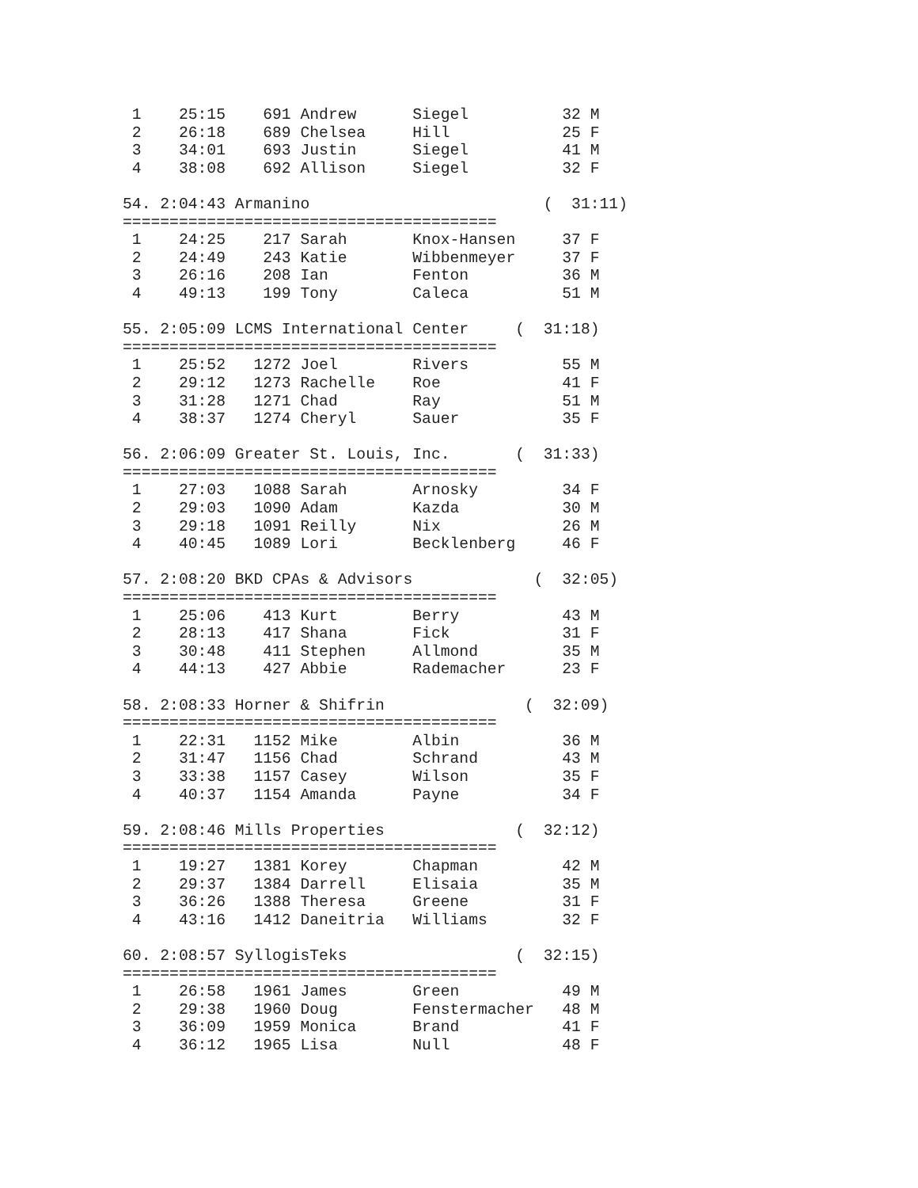1    25:15    691 Andrew      Siegel          32 M
 2    26:18    689 Chelsea     Hill            25 F
 3    34:01    693 Justin      Siegel          41 M
 4    38:08    692 Allison     Siegel          32 F

54. 2:04:43 Armanino                         (  31:11)
========================================
 1    24:25    217 Sarah       Knox-Hansen     37 F
 2    24:49    243 Katie       Wibbenmeyer     37 F
 3    26:16    208 Ian         Fenton          36 M
 4    49:13    199 Tony        Caleca          51 M

55. 2:05:09 LCMS International Center     (  31:18)
========================================
 1    25:52   1272 Joel        Rivers          55 M
 2    29:12   1273 Rachelle    Roe             41 F
 3    31:28   1271 Chad        Ray             51 M
 4    38:37   1274 Cheryl      Sauer           35 F

56. 2:06:09 Greater St. Louis, Inc.       (  31:33)
========================================
 1    27:03   1088 Sarah       Arnosky         34 F
 2    29:03   1090 Adam        Kazda           30 M
 3    29:18   1091 Reilly      Nix             26 M
 4    40:45   1089 Lori        Becklenberg     46 F

57. 2:08:20 BKD CPAs & Advisors             (  32:05)
========================================
 1    25:06    413 Kurt        Berry           43 M
 2    28:13    417 Shana       Fick            31 F
 3    30:48    411 Stephen     Allmond         35 M
 4    44:13    427 Abbie       Rademacher      23 F

58. 2:08:33 Horner & Shifrin               (  32:09)
========================================
 1    22:31   1152 Mike        Albin           36 M
 2    31:47   1156 Chad        Schrand         43 M
 3    33:38   1157 Casey       Wilson          35 F
 4    40:37   1154 Amanda      Payne           34 F

59. 2:08:46 Mills Properties              (  32:12)
========================================
 1    19:27   1381 Korey       Chapman         42 M
 2    29:37   1384 Darrell     Elisaia         35 M
 3    36:26   1388 Theresa     Greene          31 F
 4    43:16   1412 Daneitria   Williams        32 F

60. 2:08:57 SyllogisTeks                  (  32:15)
========================================
 1    26:58   1961 James       Green           49 M
 2    29:38   1960 Doug        Fenstermacher   48 M
 3    36:09   1959 Monica      Brand           41 F
 4    36:12   1965 Lisa        Null            48 F